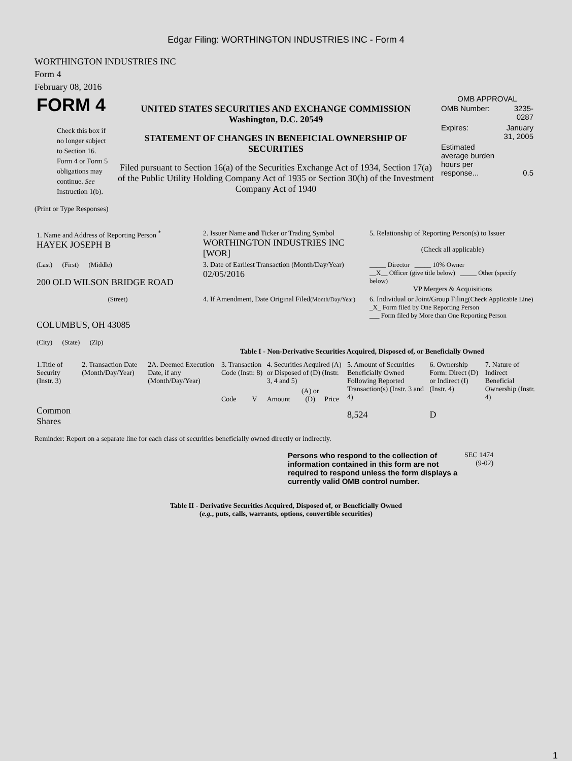Edgar Filing: WORTHINGTON INDUSTRIES INC - Form 4
WORTHINGTON INDUSTRIES INC
Form 4
February 08, 2016
| FORM 4 Check this box if no longer subject to Section 16. Form 4 or Form 5 obligations may continue. See Instruction 1(b). | UNITED STATES SECURITIES AND EXCHANGE COMMISSION Washington, D.C. 20549 STATEMENT OF CHANGES IN BENEFICIAL OWNERSHIP OF SECURITIES Filed pursuant to Section 16(a) of the Securities Exchange Act of 1934, Section 17(a) of the Public Utility Holding Company Act of 1935 or Section 30(h) of the Investment Company Act of 1940 | OMB APPROVAL / OMB Number: / 3235-0287 / / Expires: / January 31, 2005 / / Estimated average burden hours per response... / 0.5 / |
(Print or Type Responses)
| 1. Name and Address of Reporting Person <sup>*</sup> HAYEK JOSEPH B | 2. Issuer Name and Ticker or Trading Symbol WORTHINGTON INDUSTRIES INC [WOR] | 5. Relationship of Reporting Person(s) to Issuer (Check all applicable) |
| (Last) (First) (Middle) 200 OLD WILSON BRIDGE ROAD | 3. Date of Earliest Transaction (Month/Day/Year) 02/05/2016 | _____ Director _____ 10% Owner __X__ Officer (give title below) _____ Other (specify below) VP Mergers & Acquisitions |
| (Street) COLUMBUS, OH 43085 (City) (State) (Zip) | 4. If Amendment, Date Original Filed (Month/Day/Year) | 6. Individual or Joint/Group Filing (Check Applicable Line) _X_ Form filed by One Reporting Person ___ Form filed by More than One Reporting Person |
Table I - Non-Derivative Securities Acquired, Disposed of, or Beneficially Owned
| 1.Title of Security (Instr. 3) | 2. Transaction Date (Month/Day/Year) | 2A. Deemed Execution Date, if any (Month/Day/Year) | 3. Transaction Code (Instr. 8) | | 4. Securities Acquired (A) or Disposed of (D) (Instr. 3, 4 and 5) | | | 5. Amount of Securities Beneficially Owned Following Reported Transaction(s) (Instr. 3 and 4) | 6. Ownership Form: Direct (D) or Indirect (I) (Instr. 4) | 7. Nature of Indirect Beneficial Ownership (Instr. 4) |
| | | | Code | V | Amount | (A) or (D) | Price | | | |
| Common Shares | | | | | | | | 8,524 | D | |
Reminder: Report on a separate line for each class of securities beneficially owned directly or indirectly.
| Persons who respond to the collection of information contained in this form are not required to respond unless the form displays a currently valid OMB control number. | SEC 1474 (9-02) |
Table II - Derivative Securities Acquired, Disposed of, or Beneficially Owned
(e.g., puts, calls, warrants, options, convertible securities)
1